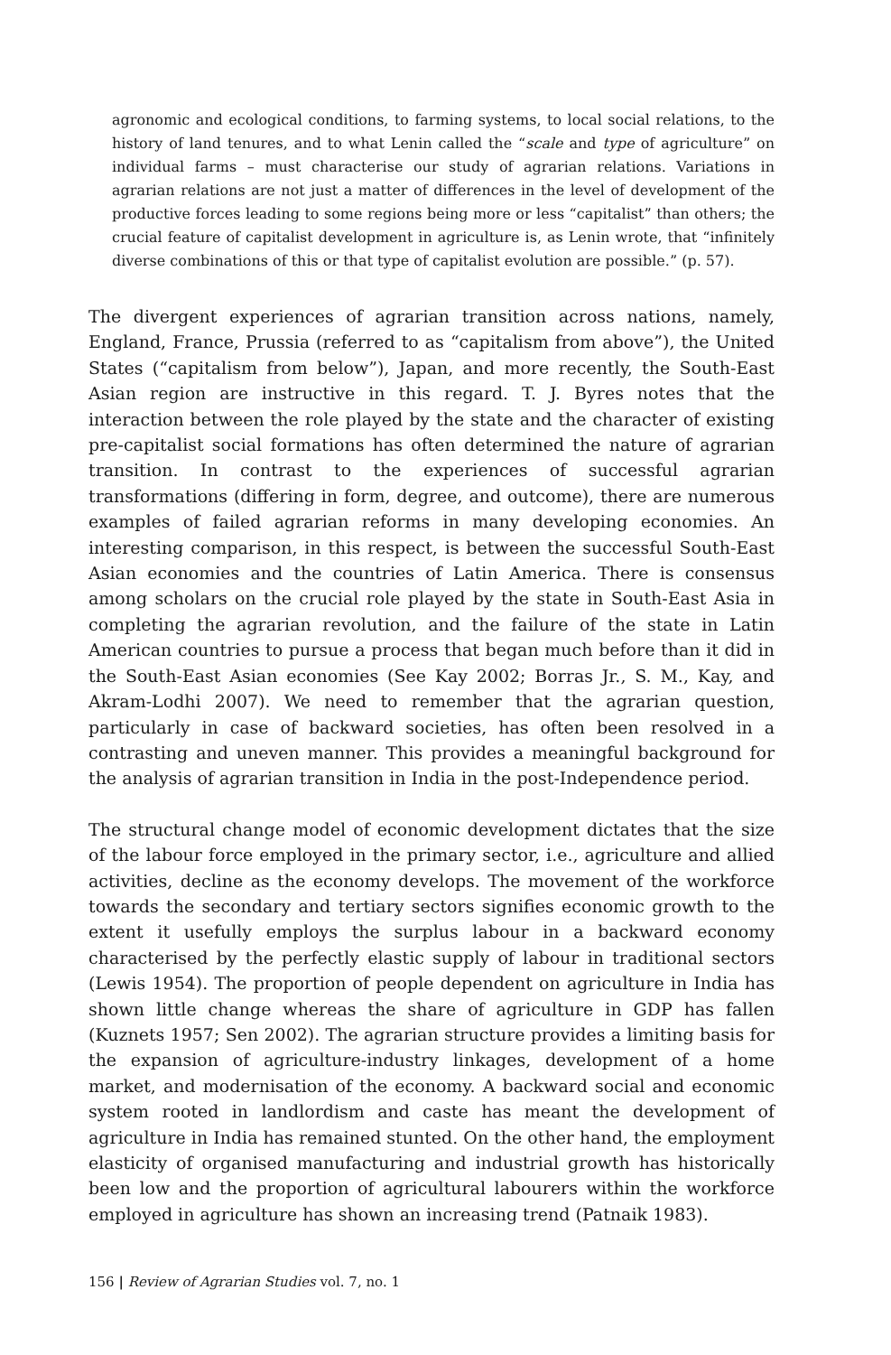agronomic and ecological conditions, to farming systems, to local social relations, to the history of land tenures, and to what Lenin called the “scale and type of agriculture” on individual farms – must characterise our study of agrarian relations. Variations in agrarian relations are not just a matter of differences in the level of development of the productive forces leading to some regions being more or less “capitalist” than others; the crucial feature of capitalist development in agriculture is, as Lenin wrote, that “infinitely diverse combinations of this or that type of capitalist evolution are possible.” (p. 57).
The divergent experiences of agrarian transition across nations, namely, England, France, Prussia (referred to as “capitalism from above”), the United States (“capitalism from below”), Japan, and more recently, the South-East Asian region are instructive in this regard. T. J. Byres notes that the interaction between the role played by the state and the character of existing pre-capitalist social formations has often determined the nature of agrarian transition. In contrast to the experiences of successful agrarian transformations (differing in form, degree, and outcome), there are numerous examples of failed agrarian reforms in many developing economies. An interesting comparison, in this respect, is between the successful South-East Asian economies and the countries of Latin America. There is consensus among scholars on the crucial role played by the state in South-East Asia in completing the agrarian revolution, and the failure of the state in Latin American countries to pursue a process that began much before than it did in the South-East Asian economies (See Kay 2002; Borras Jr., S. M., Kay, and Akram-Lodhi 2007). We need to remember that the agrarian question, particularly in case of backward societies, has often been resolved in a contrasting and uneven manner. This provides a meaningful background for the analysis of agrarian transition in India in the post-Independence period.
The structural change model of economic development dictates that the size of the labour force employed in the primary sector, i.e., agriculture and allied activities, decline as the economy develops. The movement of the workforce towards the secondary and tertiary sectors signifies economic growth to the extent it usefully employs the surplus labour in a backward economy characterised by the perfectly elastic supply of labour in traditional sectors (Lewis 1954). The proportion of people dependent on agriculture in India has shown little change whereas the share of agriculture in GDP has fallen (Kuznets 1957; Sen 2002). The agrarian structure provides a limiting basis for the expansion of agriculture-industry linkages, development of a home market, and modernisation of the economy. A backward social and economic system rooted in landlordism and caste has meant the development of agriculture in India has remained stunted. On the other hand, the employment elasticity of organised manufacturing and industrial growth has historically been low and the proportion of agricultural labourers within the workforce employed in agriculture has shown an increasing trend (Patnaik 1983).
156 | Review of Agrarian Studies vol. 7, no. 1